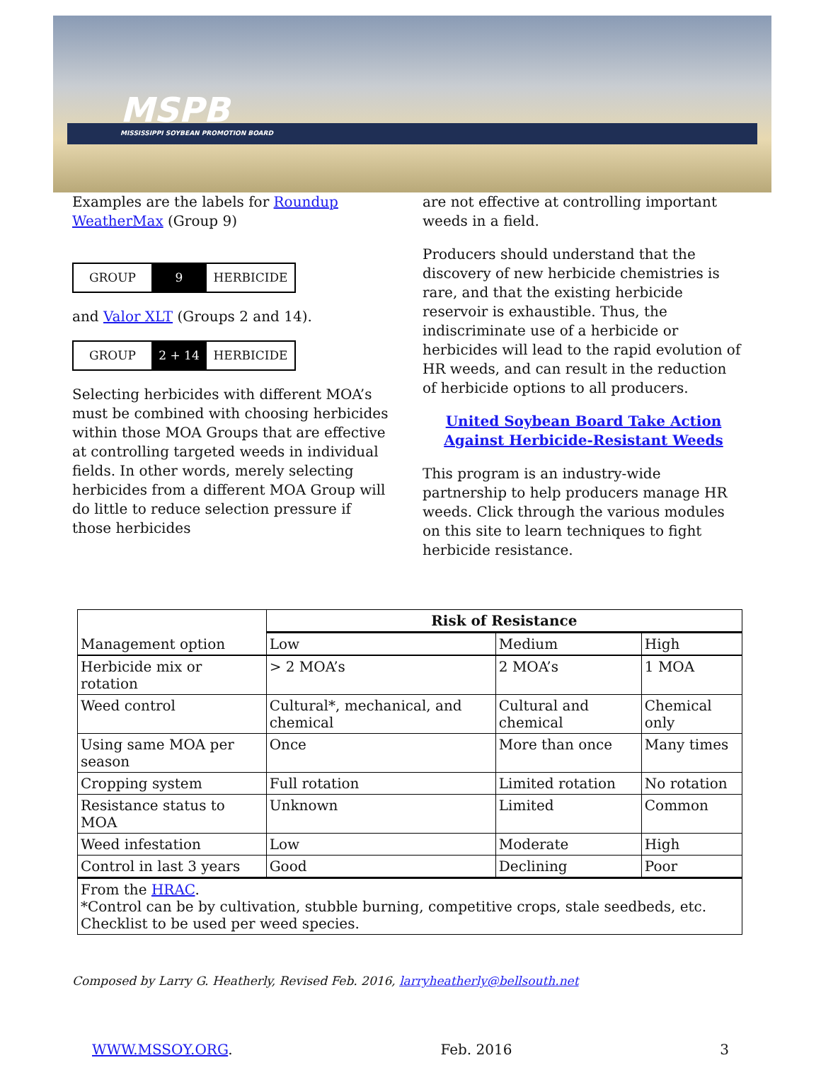MSPB
MISSISSIPPI SOYBEAN PROMOTION BOARD
Examples are the labels for Roundup WeatherMax (Group 9)
GROUP 9 HERBICIDE
and Valor XLT (Groups 2 and 14).
GROUP 2 + 14 HERBICIDE
Selecting herbicides with different MOA’s must be combined with choosing herbicides within those MOA Groups that are effective at controlling targeted weeds in individual fields. In other words, merely selecting herbicides from a different MOA Group will do little to reduce selection pressure if those herbicides
are not effective at controlling important weeds in a field.
Producers should understand that the discovery of new herbicide chemistries is rare, and that the existing herbicide reservoir is exhaustible. Thus, the indiscriminate use of a herbicide or herbicides will lead to the rapid evolution of HR weeds, and can result in the reduction of herbicide options to all producers.
United Soybean Board Take Action Against Herbicide-Resistant Weeds
This program is an industry-wide partnership to help producers manage HR weeds. Click through the various modules on this site to learn techniques to fight herbicide resistance.
| Management option | Risk of Resistance | | |
| | Low | Medium | High |
| Herbicide mix or rotation | > 2 MOA’s | 2 MOA’s | 1 MOA |
| Weed control | Cultural*, mechanical, and chemical | Cultural and chemical | Chemical only |
| Using same MOA per season | Once | More than once | Many times |
| Cropping system | Full rotation | Limited rotation | No rotation |
| Resistance status to MOA | Unknown | Limited | Common |
| Weed infestation | Low | Moderate | High |
| Control in last 3 years | Good | Declining | Poor |
| From the HRAC . *Control can be by cultivation, stubble burning, competitive crops, stale seedbeds, etc. Checklist to be used per weed species. | | | |
Composed by Larry G. Heatherly, Revised Feb. 2016, larryheatherly@bellsouth.net
WWW.MSSOY.ORG. Feb. 2016 3